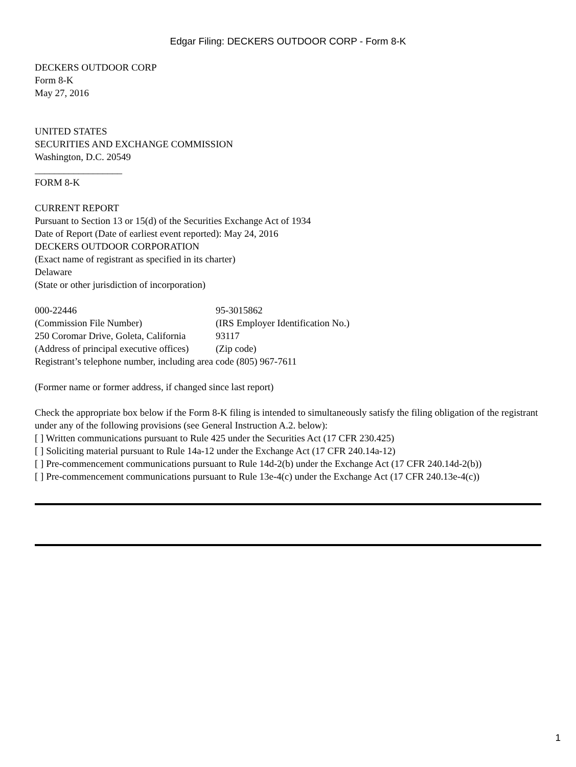Edgar Filing: DECKERS OUTDOOR CORP - Form 8-K
DECKERS OUTDOOR CORP
Form 8-K
May 27, 2016
UNITED STATES
SECURITIES AND EXCHANGE COMMISSION
Washington, D.C. 20549
__________________
FORM 8-K
CURRENT REPORT
Pursuant to Section 13 or 15(d) of the Securities Exchange Act of 1934
Date of Report (Date of earliest event reported): May 24, 2016
DECKERS OUTDOOR CORPORATION
(Exact name of registrant as specified in its charter)
Delaware
(State or other jurisdiction of incorporation)
| 000-22446 | 95-3015862 |
| (Commission File Number) | (IRS Employer Identification No.) |
| 250 Coromar Drive, Goleta, California | 93117 |
| (Address of principal executive offices) | (Zip code) |
Registrant’s telephone number, including area code (805) 967-7611
(Former name or former address, if changed since last report)
Check the appropriate box below if the Form 8-K filing is intended to simultaneously satisfy the filing obligation of the registrant under any of the following provisions (see General Instruction A.2. below):
[ ] Written communications pursuant to Rule 425 under the Securities Act (17 CFR 230.425)
[ ] Soliciting material pursuant to Rule 14a-12 under the Exchange Act (17 CFR 240.14a-12)
[ ] Pre-commencement communications pursuant to Rule 14d-2(b) under the Exchange Act (17 CFR 240.14d-2(b))
[ ] Pre-commencement communications pursuant to Rule 13e-4(c) under the Exchange Act (17 CFR 240.13e-4(c))
1